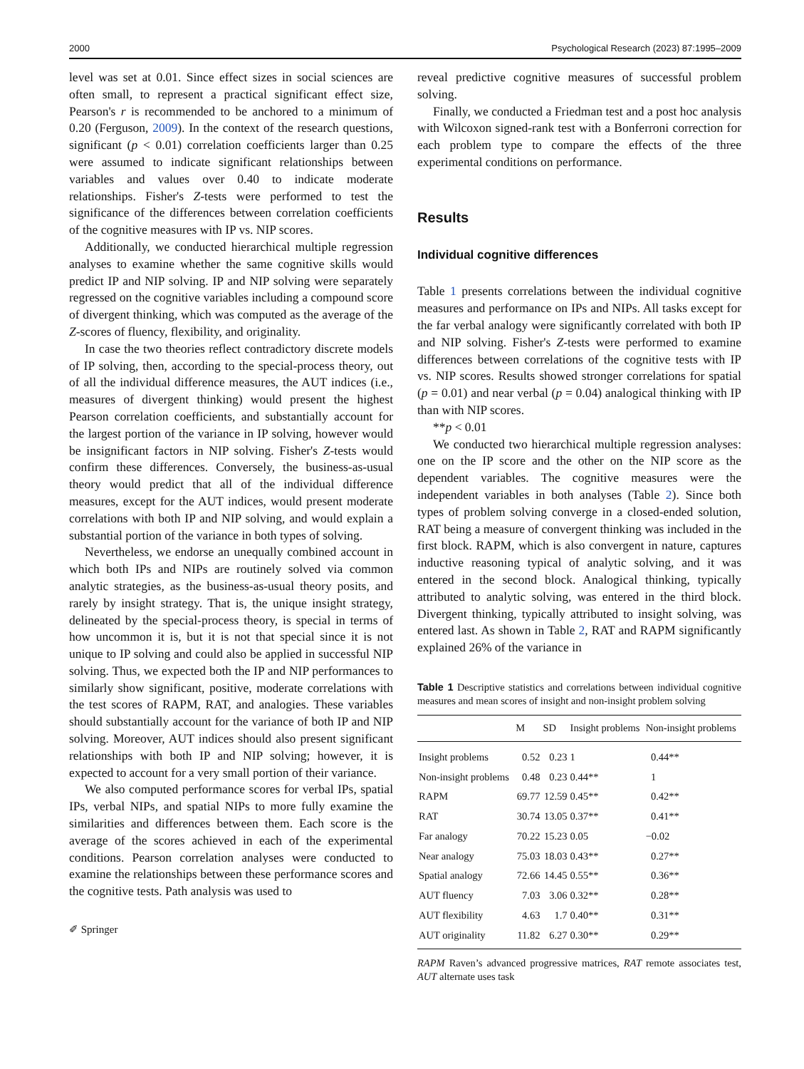2000 Psychological Research (2023) 87:1995–2009
level was set at 0.01. Since effect sizes in social sciences are often small, to represent a practical significant effect size, Pearson's r is recommended to be anchored to a minimum of 0.20 (Ferguson, 2009). In the context of the research questions, significant (p < 0.01) correlation coefficients larger than 0.25 were assumed to indicate significant relationships between variables and values over 0.40 to indicate moderate relationships. Fisher's Z-tests were performed to test the significance of the differences between correlation coefficients of the cognitive measures with IP vs. NIP scores.
Additionally, we conducted hierarchical multiple regression analyses to examine whether the same cognitive skills would predict IP and NIP solving. IP and NIP solving were separately regressed on the cognitive variables including a compound score of divergent thinking, which was computed as the average of the Z-scores of fluency, flexibility, and originality.
In case the two theories reflect contradictory discrete models of IP solving, then, according to the special-process theory, out of all the individual difference measures, the AUT indices (i.e., measures of divergent thinking) would present the highest Pearson correlation coefficients, and substantially account for the largest portion of the variance in IP solving, however would be insignificant factors in NIP solving. Fisher's Z-tests would confirm these differences. Conversely, the business-as-usual theory would predict that all of the individual difference measures, except for the AUT indices, would present moderate correlations with both IP and NIP solving, and would explain a substantial portion of the variance in both types of solving.
Nevertheless, we endorse an unequally combined account in which both IPs and NIPs are routinely solved via common analytic strategies, as the business-as-usual theory posits, and rarely by insight strategy. That is, the unique insight strategy, delineated by the special-process theory, is special in terms of how uncommon it is, but it is not that special since it is not unique to IP solving and could also be applied in successful NIP solving. Thus, we expected both the IP and NIP performances to similarly show significant, positive, moderate correlations with the test scores of RAPM, RAT, and analogies. These variables should substantially account for the variance of both IP and NIP solving. Moreover, AUT indices should also present significant relationships with both IP and NIP solving; however, it is expected to account for a very small portion of their variance.
We also computed performance scores for verbal IPs, spatial IPs, verbal NIPs, and spatial NIPs to more fully examine the similarities and differences between them. Each score is the average of the scores achieved in each of the experimental conditions. Pearson correlation analyses were conducted to examine the relationships between these performance scores and the cognitive tests. Path analysis was used to
✐ Springer
reveal predictive cognitive measures of successful problem solving.
Finally, we conducted a Friedman test and a post hoc analysis with Wilcoxon signed-rank test with a Bonferroni correction for each problem type to compare the effects of the three experimental conditions on performance.
Results
Individual cognitive differences
Table 1 presents correlations between the individual cognitive measures and performance on IPs and NIPs. All tasks except for the far verbal analogy were significantly correlated with both IP and NIP solving. Fisher's Z-tests were performed to examine differences between correlations of the cognitive tests with IP vs. NIP scores. Results showed stronger correlations for spatial (p = 0.01) and near verbal (p = 0.04) analogical thinking with IP than with NIP scores.
**p < 0.01
We conducted two hierarchical multiple regression analyses: one on the IP score and the other on the NIP score as the dependent variables. The cognitive measures were the independent variables in both analyses (Table 2). Since both types of problem solving converge in a closed-ended solution, RAT being a measure of convergent thinking was included in the first block. RAPM, which is also convergent in nature, captures inductive reasoning typical of analytic solving, and it was entered in the second block. Analogical thinking, typically attributed to analytic solving, was entered in the third block. Divergent thinking, typically attributed to insight solving, was entered last. As shown in Table 2, RAT and RAPM significantly explained 26% of the variance in
Table 1 Descriptive statistics and correlations between individual cognitive measures and mean scores of insight and non-insight problem solving
| | M | SD | Insight problems | Non-insight problems |
| --- | --- | --- | --- | --- |
| Insight problems | 0.52 | 0.23 | 1 | 0.44** |
| Non-insight problems | 0.48 | 0.23 | 0.44** | 1 |
| RAPM | 69.77 | 12.59 | 0.45** | 0.42** |
| RAT | 30.74 | 13.05 | 0.37** | 0.41** |
| Far analogy | 70.22 | 15.23 | 0.05 | −0.02 |
| Near analogy | 75.03 | 18.03 | 0.43** | 0.27** |
| Spatial analogy | 72.66 | 14.45 | 0.55** | 0.36** |
| AUT fluency | 7.03 | 3.06 | 0.32** | 0.28** |
| AUT flexibility | 4.63 | 1.7 | 0.40** | 0.31** |
| AUT originality | 11.82 | 6.27 | 0.30** | 0.29** |
RAPM Raven’s advanced progressive matrices, RAT remote associates test, AUT alternate uses task